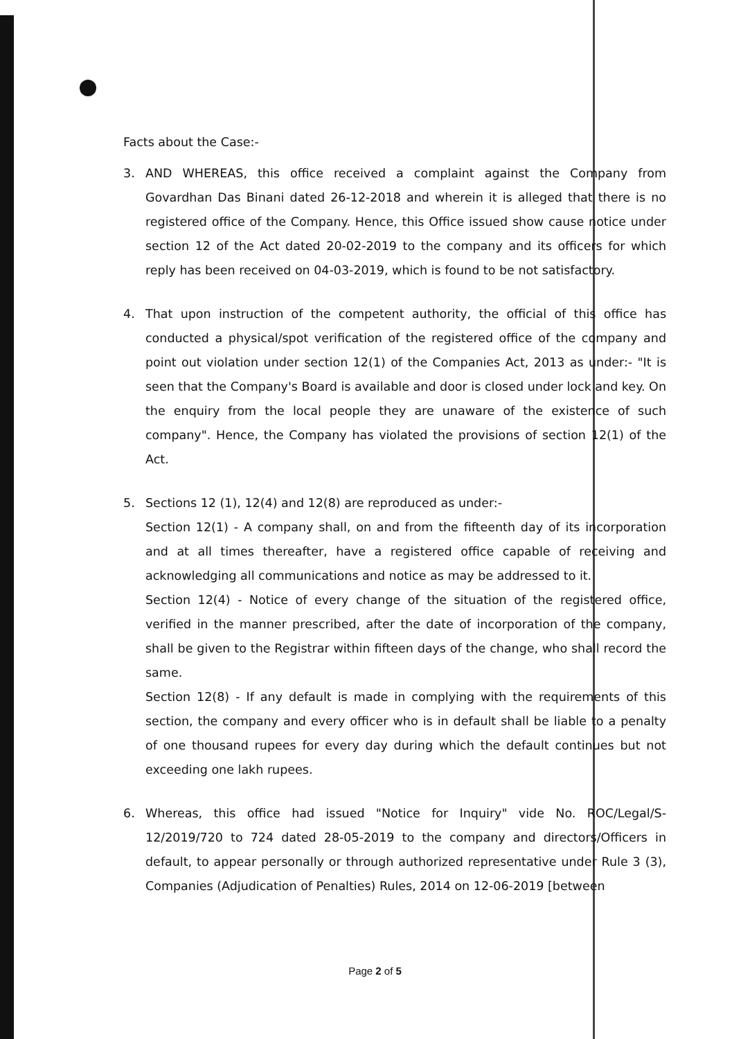Facts about the Case:-
3. AND WHEREAS, this office received a complaint against the Company from Govardhan Das Binani dated 26-12-2018 and wherein it is alleged that there is no registered office of the Company. Hence, this Office issued show cause notice under section 12 of the Act dated 20-02-2019 to the company and its officers for which reply has been received on 04-03-2019, which is found to be not satisfactory.
4. That upon instruction of the competent authority, the official of this office has conducted a physical/spot verification of the registered office of the company and point out violation under section 12(1) of the Companies Act, 2013 as under:- "It is seen that the Company's Board is available and door is closed under lock and key. On the enquiry from the local people they are unaware of the existence of such company". Hence, the Company has violated the provisions of section 12(1) of the Act.
5. Sections 12 (1), 12(4) and 12(8) are reproduced as under:-
Section 12(1) - A company shall, on and from the fifteenth day of its incorporation and at all times thereafter, have a registered office capable of receiving and acknowledging all communications and notice as may be addressed to it.
Section 12(4) - Notice of every change of the situation of the registered office, verified in the manner prescribed, after the date of incorporation of the company, shall be given to the Registrar within fifteen days of the change, who shall record the same.
Section 12(8) - If any default is made in complying with the requirements of this section, the company and every officer who is in default shall be liable to a penalty of one thousand rupees for every day during which the default continues but not exceeding one lakh rupees.
6. Whereas, this office had issued "Notice for Inquiry" vide No. ROC/Legal/S-12/2019/720 to 724 dated 28-05-2019 to the company and directors/Officers in default, to appear personally or through authorized representative under Rule 3 (3), Companies (Adjudication of Penalties) Rules, 2014 on 12-06-2019 [between
Page 2 of 5